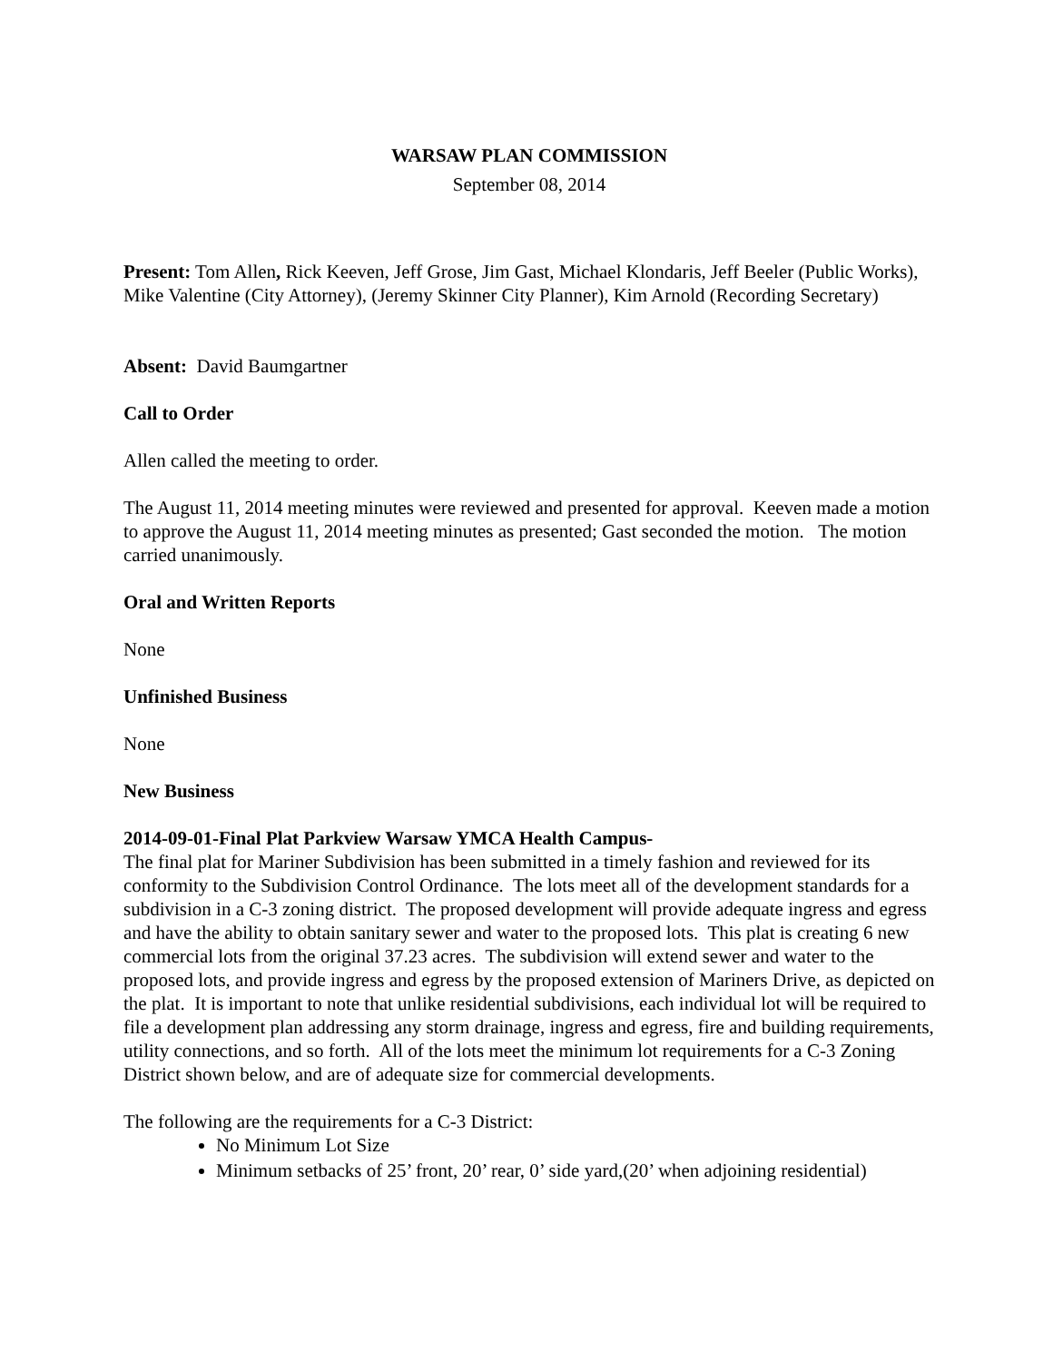WARSAW PLAN COMMISSION
September 08, 2014
Present: Tom Allen, Rick Keeven, Jeff Grose, Jim Gast, Michael Klondaris, Jeff Beeler (Public Works), Mike Valentine (City Attorney), (Jeremy Skinner City Planner), Kim Arnold (Recording Secretary)
Absent: David Baumgartner
Call to Order
Allen called the meeting to order.
The August 11, 2014 meeting minutes were reviewed and presented for approval. Keeven made a motion to approve the August 11, 2014 meeting minutes as presented; Gast seconded the motion. The motion carried unanimously.
Oral and Written Reports
None
Unfinished Business
None
New Business
2014-09-01-Final Plat Parkview Warsaw YMCA Health Campus-
The final plat for Mariner Subdivision has been submitted in a timely fashion and reviewed for its conformity to the Subdivision Control Ordinance. The lots meet all of the development standards for a subdivision in a C-3 zoning district. The proposed development will provide adequate ingress and egress and have the ability to obtain sanitary sewer and water to the proposed lots. This plat is creating 6 new commercial lots from the original 37.23 acres. The subdivision will extend sewer and water to the proposed lots, and provide ingress and egress by the proposed extension of Mariners Drive, as depicted on the plat. It is important to note that unlike residential subdivisions, each individual lot will be required to file a development plan addressing any storm drainage, ingress and egress, fire and building requirements, utility connections, and so forth. All of the lots meet the minimum lot requirements for a C-3 Zoning District shown below, and are of adequate size for commercial developments.
The following are the requirements for a C-3 District:
No Minimum Lot Size
Minimum setbacks of 25’ front, 20’ rear, 0’ side yard,(20’ when adjoining residential)